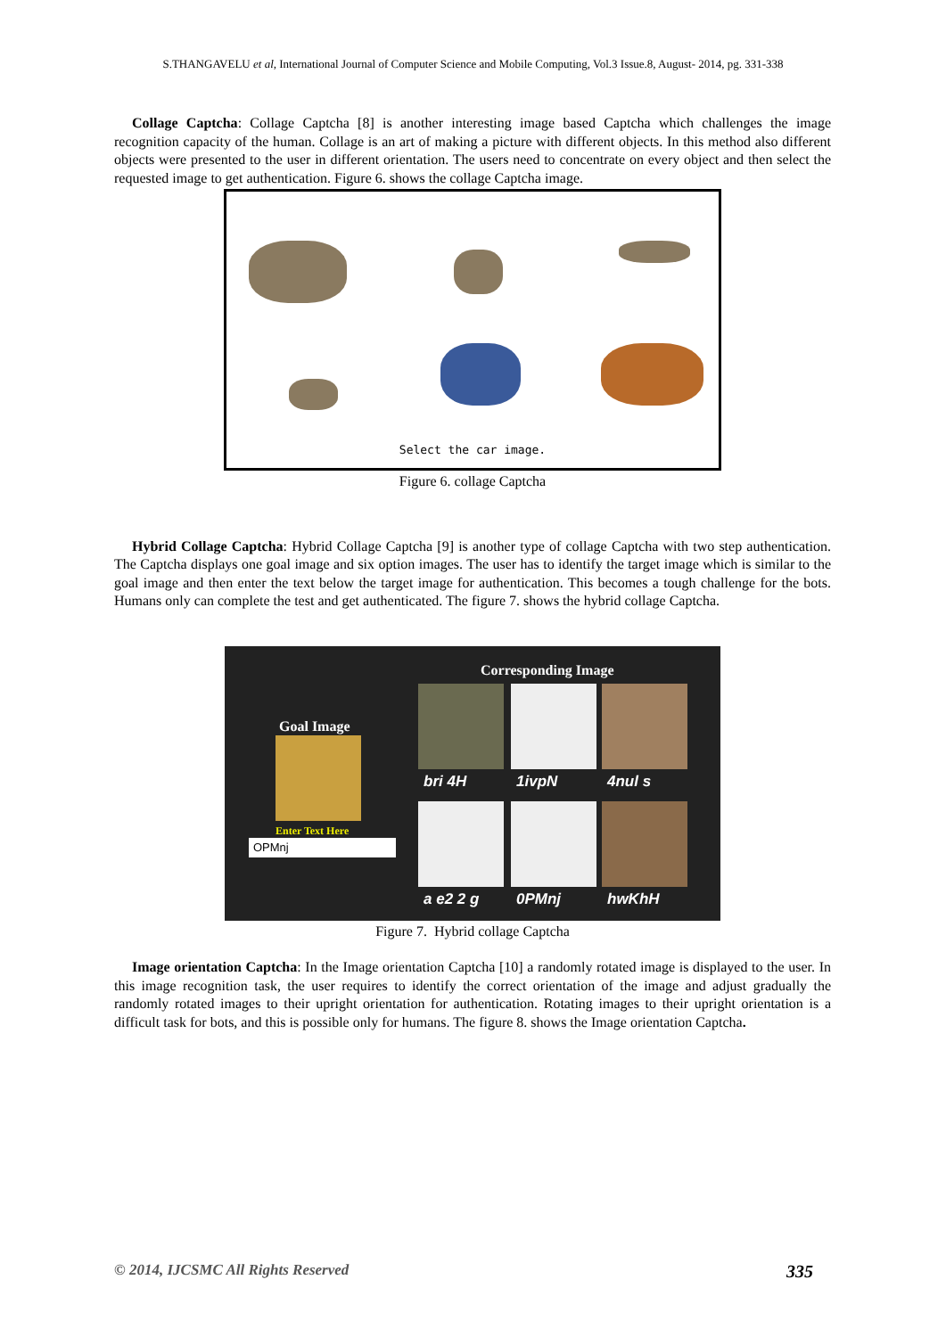S.THANGAVELU et al, International Journal of Computer Science and Mobile Computing, Vol.3 Issue.8, August- 2014, pg. 331-338
Collage Captcha: Collage Captcha [8] is another interesting image based Captcha which challenges the image recognition capacity of the human. Collage is an art of making a picture with different objects. In this method also different objects were presented to the user in different orientation. The users need to concentrate on every object and then select the requested image to get authentication. Figure 6. shows the collage Captcha image.
Select the car image.
Figure 6. collage Captcha
Hybrid Collage Captcha: Hybrid Collage Captcha [9] is another type of collage Captcha with two step authentication. The Captcha displays one goal image and six option images. The user has to identify the target image which is similar to the goal image and then enter the text below the target image for authentication. This becomes a tough challenge for the bots. Humans only can complete the test and get authenticated. The figure 7. shows the hybrid collage Captcha.
Corresponding Image
Goal Image
Enter Text Here
OPMnj
bri 4H 1ivpN 4nul s
a e2 2 g 0PMnj hwKhH
Figure 7. Hybrid collage Captcha
Image orientation Captcha: In the Image orientation Captcha [10] a randomly rotated image is displayed to the user. In this image recognition task, the user requires to identify the correct orientation of the image and adjust gradually the randomly rotated images to their upright orientation for authentication. Rotating images to their upright orientation is a difficult task for bots, and this is possible only for humans. The figure 8. shows the Image orientation Captcha.
© 2014, IJCSMC All Rights Reserved 335